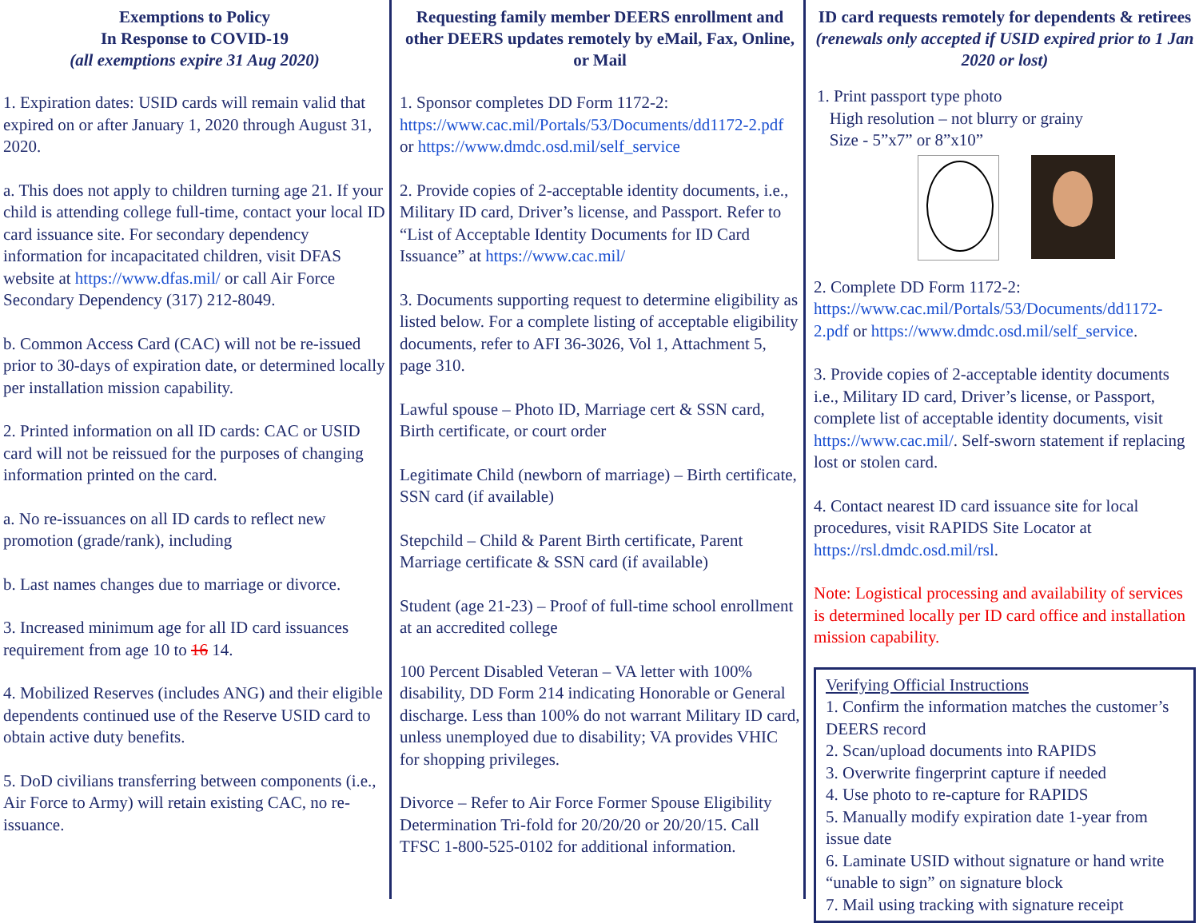Exemptions to Policy
In Response to COVID-19
(all exemptions expire 31 Aug 2020)
1. Expiration dates: USID cards will remain valid that expired on or after January 1, 2020 through August 31, 2020.
a. This does not apply to children turning age 21. If your child is attending college full-time, contact your local ID card issuance site. For secondary dependency information for incapacitated children, visit DFAS website at https://www.dfas.mil/ or call Air Force Secondary Dependency (317) 212-8049.
b. Common Access Card (CAC) will not be re-issued prior to 30-days of expiration date, or determined locally per installation mission capability.
2. Printed information on all ID cards: CAC or USID card will not be reissued for the purposes of changing information printed on the card.
a. No re-issuances on all ID cards to reflect new promotion (grade/rank), including
b. Last names changes due to marriage or divorce.
3. Increased minimum age for all ID card issuances requirement from age 10 to 16 14.
4. Mobilized Reserves (includes ANG) and their eligible dependents continued use of the Reserve USID card to obtain active duty benefits.
5. DoD civilians transferring between components (i.e., Air Force to Army) will retain existing CAC, no re-issuance.
Requesting family member DEERS enrollment and other DEERS updates remotely by eMail, Fax, Online, or Mail
1. Sponsor completes DD Form 1172-2: https://www.cac.mil/Portals/53/Documents/dd1172-2.pdf or https://www.dmdc.osd.mil/self_service
2. Provide copies of 2-acceptable identity documents, i.e., Military ID card, Driver’s license, and Passport. Refer to “List of Acceptable Identity Documents for ID Card Issuance” at https://www.cac.mil/
3. Documents supporting request to determine eligibility as listed below. For a complete listing of acceptable eligibility documents, refer to AFI 36-3026, Vol 1, Attachment 5, page 310.
Lawful spouse – Photo ID, Marriage cert & SSN card, Birth certificate, or court order
Legitimate Child (newborn of marriage) – Birth certificate, SSN card (if available)
Stepchild – Child & Parent Birth certificate, Parent Marriage certificate & SSN card (if available)
Student (age 21-23) – Proof of full-time school enrollment at an accredited college
100 Percent Disabled Veteran – VA letter with 100% disability, DD Form 214 indicating Honorable or General discharge. Less than 100% do not warrant Military ID card, unless unemployed due to disability; VA provides VHIC for shopping privileges.
Divorce – Refer to Air Force Former Spouse Eligibility Determination Tri-fold for 20/20/20 or 20/20/15. Call TFSC 1-800-525-0102 for additional information.
ID card requests remotely for dependents & retirees (renewals only accepted if USID expired prior to 1 Jan 2020 or lost)
1. Print passport type photo
High resolution – not blurry or grainy
Size - 5”x7” or 8”x10”
2. Complete DD Form 1172-2: https://www.cac.mil/Portals/53/Documents/dd1172-2.pdf or https://www.dmdc.osd.mil/self_service.
3. Provide copies of 2-acceptable identity documents i.e., Military ID card, Driver’s license, or Passport, complete list of acceptable identity documents, visit https://www.cac.mil/. Self-sworn statement if replacing lost or stolen card.
4. Contact nearest ID card issuance site for local procedures, visit RAPIDS Site Locator at https://rsl.dmdc.osd.mil/rsl.
Note: Logistical processing and availability of services is determined locally per ID card office and installation mission capability.
Verifying Official Instructions
1. Confirm the information matches the customer’s DEERS record
2. Scan/upload documents into RAPIDS
3. Overwrite fingerprint capture if needed
4. Use photo to re-capture for RAPIDS
5. Manually modify expiration date 1-year from issue date
6. Laminate USID without signature or hand write “unable to sign” on signature block
7. Mail using tracking with signature receipt